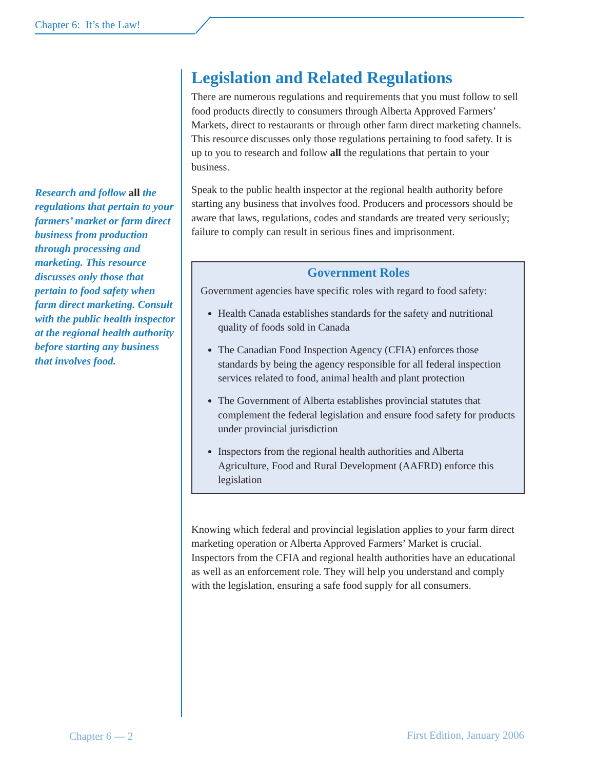Chapter 6: It’s the Law!
Research and follow all the regulations that pertain to your farmers’ market or farm direct business from production through processing and marketing. This resource discusses only those that pertain to food safety when farm direct marketing. Consult with the public health inspector at the regional health authority before starting any business that involves food.
Legislation and Related Regulations
There are numerous regulations and requirements that you must follow to sell food products directly to consumers through Alberta Approved Farmers’ Markets, direct to restaurants or through other farm direct marketing channels. This resource discusses only those regulations pertaining to food safety. It is up to you to research and follow all the regulations that pertain to your business.
Speak to the public health inspector at the regional health authority before starting any business that involves food. Producers and processors should be aware that laws, regulations, codes and standards are treated very seriously; failure to comply can result in serious fines and imprisonment.
Government Roles
Government agencies have specific roles with regard to food safety:
Health Canada establishes standards for the safety and nutritional quality of foods sold in Canada
The Canadian Food Inspection Agency (CFIA) enforces those standards by being the agency responsible for all federal inspection services related to food, animal health and plant protection
The Government of Alberta establishes provincial statutes that complement the federal legislation and ensure food safety for products under provincial jurisdiction
Inspectors from the regional health authorities and Alberta Agriculture, Food and Rural Development (AAFRD) enforce this legislation
Knowing which federal and provincial legislation applies to your farm direct marketing operation or Alberta Approved Farmers’ Market is crucial. Inspectors from the CFIA and regional health authorities have an educational as well as an enforcement role. They will help you understand and comply with the legislation, ensuring a safe food supply for all consumers.
Chapter 6 — 2 First Edition, January 2006